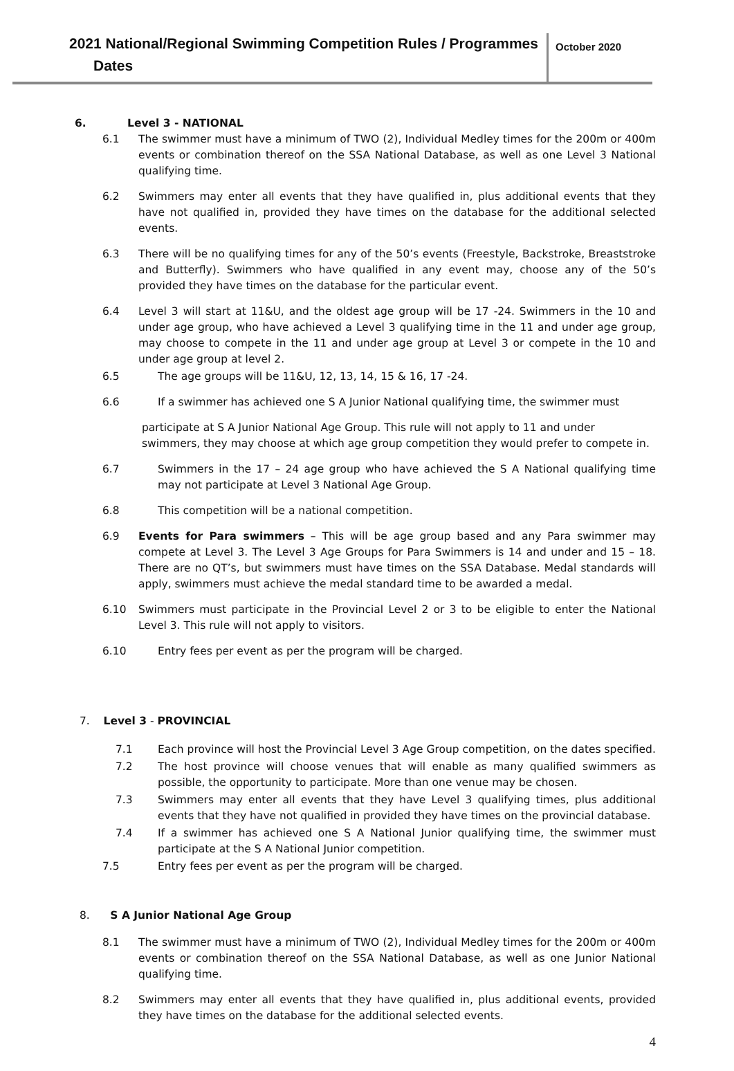2021 National/Regional Swimming Competition Rules / Programmes
Dates
October 2020
6. Level 3 - NATIONAL
6.1 The swimmer must have a minimum of TWO (2), Individual Medley times for the 200m or 400m events or combination thereof on the SSA National Database, as well as one Level 3 National qualifying time.
6.2 Swimmers may enter all events that they have qualified in, plus additional events that they have not qualified in, provided they have times on the database for the additional selected events.
6.3 There will be no qualifying times for any of the 50’s events (Freestyle, Backstroke, Breaststroke and Butterfly). Swimmers who have qualified in any event may, choose any of the 50’s provided they have times on the database for the particular event.
6.4 Level 3 will start at 11&U, and the oldest age group will be 17 -24. Swimmers in the 10 and under age group, who have achieved a Level 3 qualifying time in the 11 and under age group, may choose to compete in the 11 and under age group at Level 3 or compete in the 10 and under age group at level 2.
6.5 The age groups will be 11&U, 12, 13, 14, 15 & 16, 17 -24.
6.6 If a swimmer has achieved one S A Junior National qualifying time, the swimmer must
participate at S A Junior National Age Group. This rule will not apply to 11 and under swimmers, they may choose at which age group competition they would prefer to compete in.
6.7 Swimmers in the 17 – 24 age group who have achieved the S A National qualifying time may not participate at Level 3 National Age Group.
6.8 This competition will be a national competition.
6.9 Events for Para swimmers – This will be age group based and any Para swimmer may compete at Level 3. The Level 3 Age Groups for Para Swimmers is 14 and under and 15 – 18. There are no QT’s, but swimmers must have times on the SSA Database. Medal standards will apply, swimmers must achieve the medal standard time to be awarded a medal.
6.10 Swimmers must participate in the Provincial Level 2 or 3 to be eligible to enter the National Level 3. This rule will not apply to visitors.
6.10 Entry fees per event as per the program will be charged.
7. Level 3 - PROVINCIAL
7.1 Each province will host the Provincial Level 3 Age Group competition, on the dates specified.
7.2 The host province will choose venues that will enable as many qualified swimmers as possible, the opportunity to participate. More than one venue may be chosen.
7.3 Swimmers may enter all events that they have Level 3 qualifying times, plus additional events that they have not qualified in provided they have times on the provincial database.
7.4 If a swimmer has achieved one S A National Junior qualifying time, the swimmer must participate at the S A National Junior competition.
7.5 Entry fees per event as per the program will be charged.
8. S A Junior National Age Group
8.1 The swimmer must have a minimum of TWO (2), Individual Medley times for the 200m or 400m events or combination thereof on the SSA National Database, as well as one Junior National qualifying time.
8.2 Swimmers may enter all events that they have qualified in, plus additional events, provided they have times on the database for the additional selected events.
4